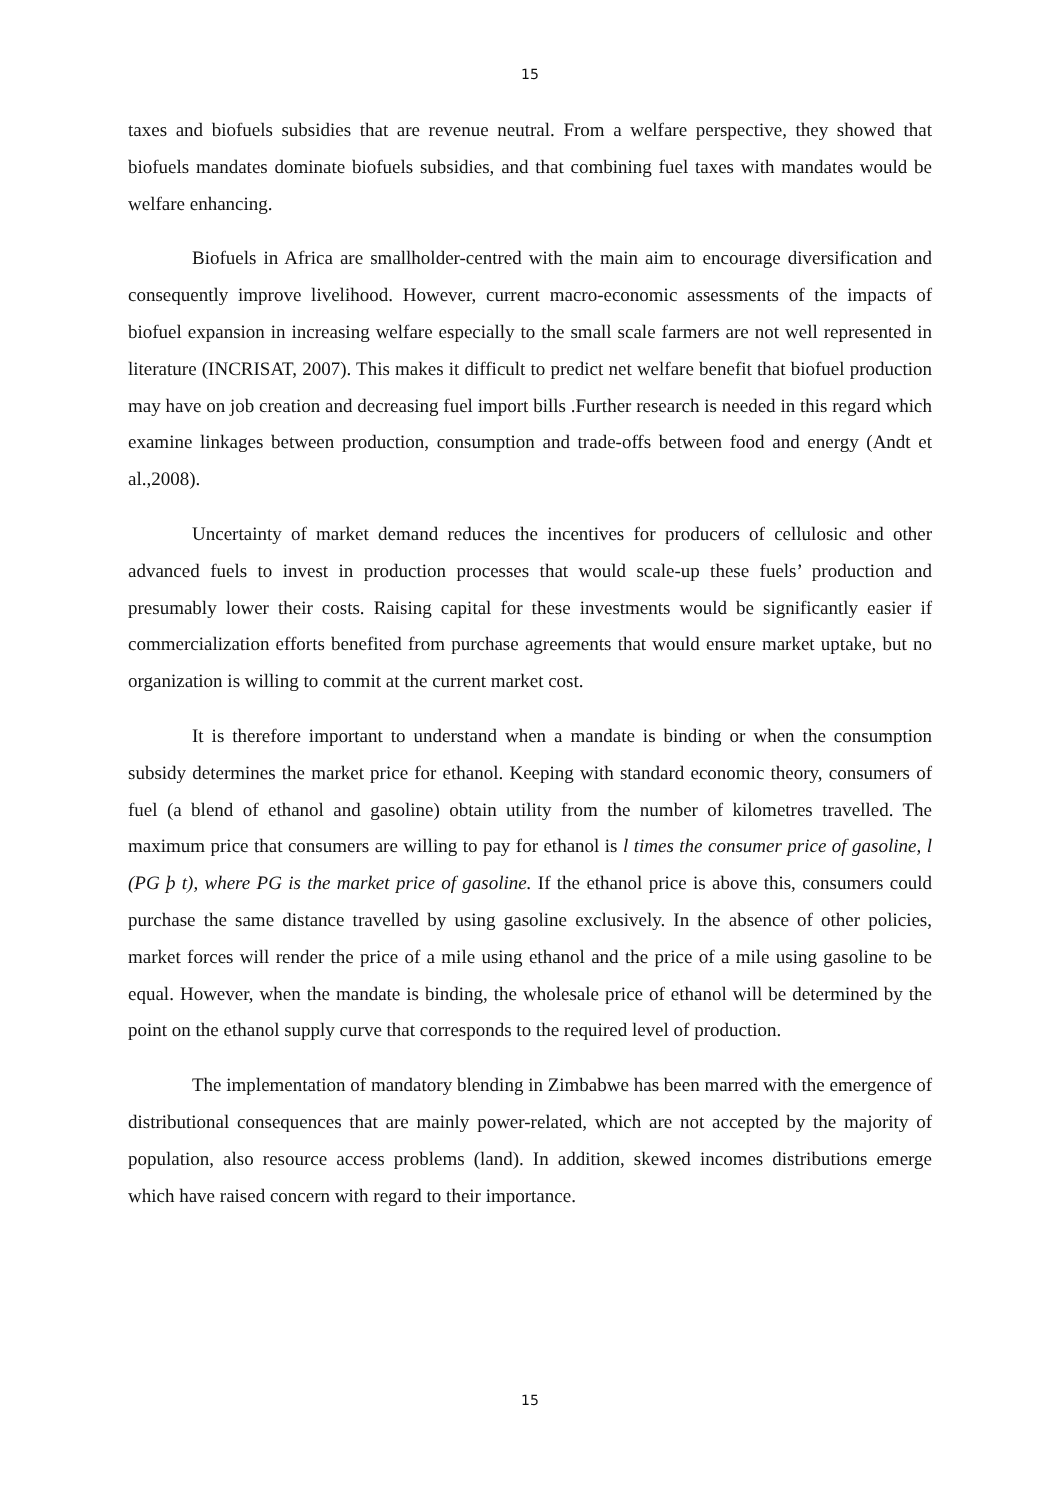15
taxes and biofuels subsidies that are revenue neutral. From a welfare perspective, they showed that biofuels mandates dominate biofuels subsidies, and that combining fuel taxes with mandates would be welfare enhancing.
Biofuels in Africa are smallholder-centred with the main aim to encourage diversification and consequently improve livelihood. However, current macro-economic assessments of the impacts of biofuel expansion in increasing welfare especially to the small scale farmers are not well represented in literature (INCRISAT, 2007). This makes it difficult to predict net welfare benefit that biofuel production may have on job creation and decreasing fuel import bills .Further research is needed in this regard which examine linkages between production, consumption and trade-offs between food and energy (Andt et al.,2008).
Uncertainty of market demand reduces the incentives for producers of cellulosic and other advanced fuels to invest in production processes that would scale-up these fuels’ production and presumably lower their costs. Raising capital for these investments would be significantly easier if commercialization efforts benefited from purchase agreements that would ensure market uptake, but no organization is willing to commit at the current market cost.
It is therefore important to understand when a mandate is binding or when the consumption subsidy determines the market price for ethanol. Keeping with standard economic theory, consumers of fuel (a blend of ethanol and gasoline) obtain utility from the number of kilometres travelled. The maximum price that consumers are willing to pay for ethanol is l times the consumer price of gasoline, l (PG þ t), where PG is the market price of gasoline. If the ethanol price is above this, consumers could purchase the same distance travelled by using gasoline exclusively. In the absence of other policies, market forces will render the price of a mile using ethanol and the price of a mile using gasoline to be equal. However, when the mandate is binding, the wholesale price of ethanol will be determined by the point on the ethanol supply curve that corresponds to the required level of production.
The implementation of mandatory blending in Zimbabwe has been marred with the emergence of distributional consequences that are mainly power-related, which are not accepted by the majority of population, also resource access problems (land). In addition, skewed incomes distributions emerge which have raised concern with regard to their importance.
15